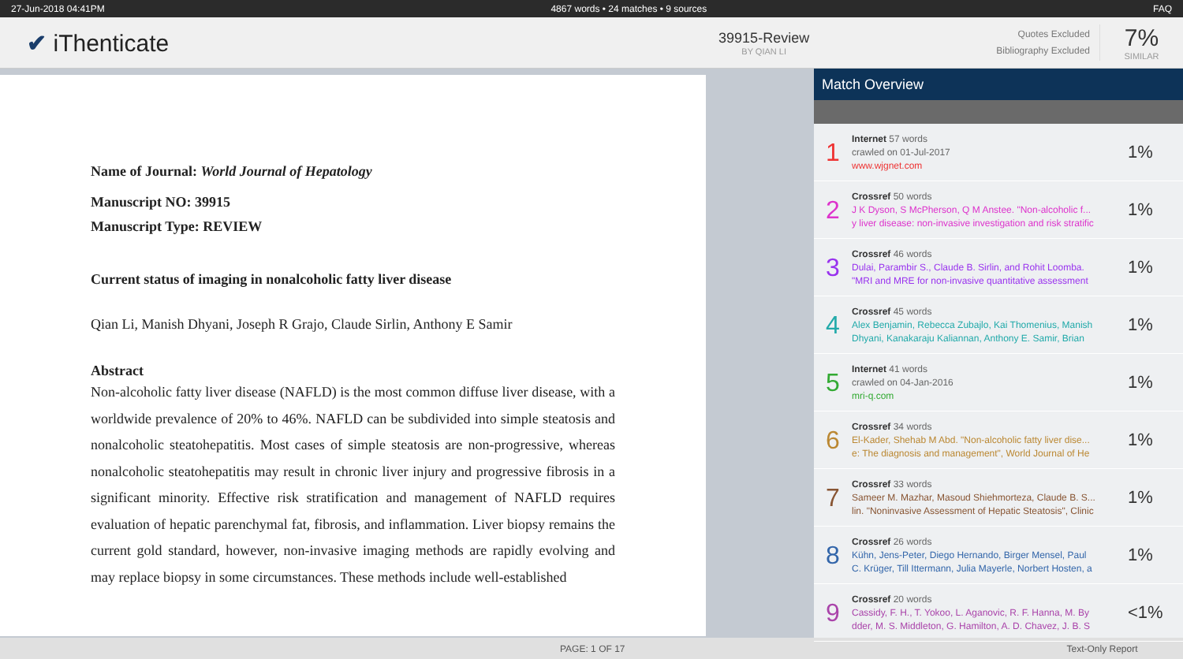27-Jun-2018 04:41PM 4867 words • 24 matches • 9 sources FAQ
✔ iThenticate
39915-Review
BY QIAN LI
Quotes Excluded
Bibliography Excluded
7%
SIMILAR
Name of Journal: World Journal of Hepatology
Manuscript NO: 39915
Manuscript Type: REVIEW
Current status of imaging in nonalcoholic fatty liver disease
Qian Li, Manish Dhyani, Joseph R Grajo, Claude Sirlin, Anthony E Samir
Abstract
Non-alcoholic fatty liver disease (NAFLD) is the most common diffuse liver disease, with a worldwide prevalence of 20% to 46%. NAFLD can be subdivided into simple steatosis and nonalcoholic steatohepatitis. Most cases of simple steatosis are non-progressive, whereas nonalcoholic steatohepatitis may result in chronic liver injury and progressive fibrosis in a significant minority. Effective risk stratification and management of NAFLD requires evaluation of hepatic parenchymal fat, fibrosis, and inflammation. Liver biopsy remains the current gold standard, however, non-invasive imaging methods are rapidly evolving and may replace biopsy in some circumstances. These methods include well-established
Match Overview
1
Internet 57 words
crawled on 01-Jul-2017
www.wjgnet.com
1%
2
Crossref 50 words
J K Dyson, S McPherson, Q M Anstee. "Non-alcoholic f...
y liver disease: non-invasive investigation and risk stratific
1%
3
Crossref 46 words
Dulai, Parambir S., Claude B. Sirlin, and Rohit Loomba.
"MRI and MRE for non-invasive quantitative assessment
1%
4
Crossref 45 words
Alex Benjamin, Rebecca Zubajlo, Kai Thomenius, Manish
Dhyani, Kanakaraju Kaliannan, Anthony E. Samir, Brian
1%
5
Internet 41 words
crawled on 04-Jan-2016
mri-q.com
1%
6
Crossref 34 words
El-Kader, Shehab M Abd. "Non-alcoholic fatty liver dise...
e: The diagnosis and management", World Journal of He
1%
7
Crossref 33 words
Sameer M. Mazhar, Masoud Shiehmorteza, Claude B. S...
lin. "Noninvasive Assessment of Hepatic Steatosis", Clinic
1%
8
Crossref 26 words
Kühn, Jens-Peter, Diego Hernando, Birger Mensel, Paul
C. Krüger, Till Ittermann, Julia Mayerle, Norbert Hosten, a
1%
9
Crossref 20 words
Cassidy, F. H., T. Yokoo, L. Aganovic, R. F. Hanna, M. By
dder, M. S. Middleton, G. Hamilton, A. D. Chavez, J. B. S
<1%
PAGE: 1 OF 17 Text-Only Report